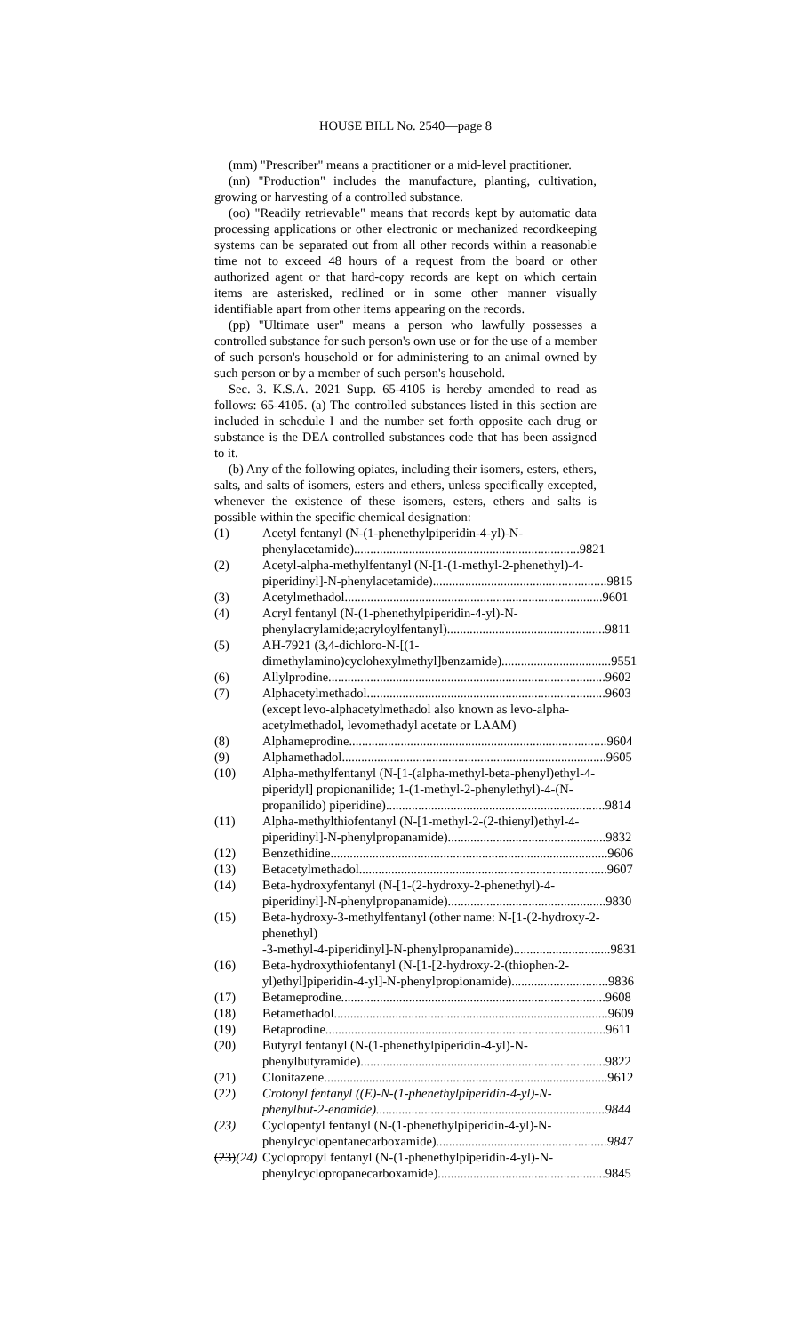HOUSE BILL No. 2540—page 8
(mm) "Prescriber" means a practitioner or a mid-level practitioner.
(nn) "Production" includes the manufacture, planting, cultivation, growing or harvesting of a controlled substance.
(oo) "Readily retrievable" means that records kept by automatic data processing applications or other electronic or mechanized recordkeeping systems can be separated out from all other records within a reasonable time not to exceed 48 hours of a request from the board or other authorized agent or that hard-copy records are kept on which certain items are asterisked, redlined or in some other manner visually identifiable apart from other items appearing on the records.
(pp) "Ultimate user" means a person who lawfully possesses a controlled substance for such person's own use or for the use of a member of such person's household or for administering to an animal owned by such person or by a member of such person's household.
Sec. 3. K.S.A. 2021 Supp. 65-4105 is hereby amended to read as follows: 65-4105. (a) The controlled substances listed in this section are included in schedule I and the number set forth opposite each drug or substance is the DEA controlled substances code that has been assigned to it.
(b) Any of the following opiates, including their isomers, esters, ethers, salts, and salts of isomers, esters and ethers, unless specifically excepted, whenever the existence of these isomers, esters, ethers and salts is possible within the specific chemical designation:
(1) Acetyl fentanyl (N-(1-phenethylpiperidin-4-yl)-N-
phenylacetamide)...................................................................... 9821
(2) Acetyl-alpha-methylfentanyl (N-[1-(1-methyl-2-phenethyl)-4-
piperidinyl]-N-phenylacetamide)...................................................... 9815
(3) Acetylmethadol................................................................................ 9601
(4) Acryl fentanyl (N-(1-phenethylpiperidin-4-yl)-N-
phenylacrylamide;acryloylfentanyl)................................................. 9811
(5) AH-7921 (3,4-dichloro-N-[(1-
dimethylamino)cyclohexylmethyl]benzamide).................................. 9551
(6) Allylprodine...................................................................................... 9602
(7) Alphacetylmethadol.......................................................................... 9603
(except levo-alphacetylmethadol also known as levo-alpha-acetylmethadol, levomethadyl acetate or LAAM)
(8) Alphameprodine................................................................................ 9604
(9) Alphamethadol.................................................................................. 9605
(10) Alpha-methylfentanyl (N-[1-(alpha-methyl-beta-phenyl)ethyl-4-piperidyl] propionanilide; 1-(1-methyl-2-phenylethyl)-4-(N-
propanilido) piperidine).................................................................... 9814
(11) Alpha-methylthiofentanyl (N-[1-methyl-2-(2-thienyl)ethyl-4-
piperidinyl]-N-phenylpropanamide)................................................. 9832
(12) Benzethidine...................................................................................... 9606
(13) Betacetylmethadol............................................................................. 9607
(14) Beta-hydroxyfentanyl (N-[1-(2-hydroxy-2-phenethyl)-4-
piperidinyl]-N-phenylpropanamide)................................................. 9830
(15) Beta-hydroxy-3-methylfentanyl (other name: N-[1-(2-hydroxy-2-phenethyl)
-3-methyl-4-piperidinyl]-N-phenylpropanamide).............................. 9831
(16) Beta-hydroxythiofentanyl (N-[1-[2-hydroxy-2-(thiophen-2-
yl)ethyl]piperidin-4-yl]-N-phenylpropionamide).............................. 9836
(17) Betameprodine.................................................................................. 9608
(18) Betamethadol..................................................................................... 9609
(19) Betaprodine....................................................................................... 9611
(20) Butyryl fentanyl (N-(1-phenethylpiperidin-4-yl)-N-
phenylbutyramide)............................................................................ 9822
(21) Clonitazene........................................................................................ 9612
(22) Crotonyl fentanyl ((E)-N-(1-phenethylpiperidin-4-yl)-N-
phenylbut-2-enamide)....................................................................... 9844
(23) Cyclopentyl fentanyl (N-(1-phenethylpiperidin-4-yl)-N-
phenylcyclopentanecarboxamide)..................................................... 9847
(23)(24) Cyclopropyl fentanyl (N-(1-phenethylpiperidin-4-yl)-N-
phenylcyclopropanecarboxamide).................................................... 9845